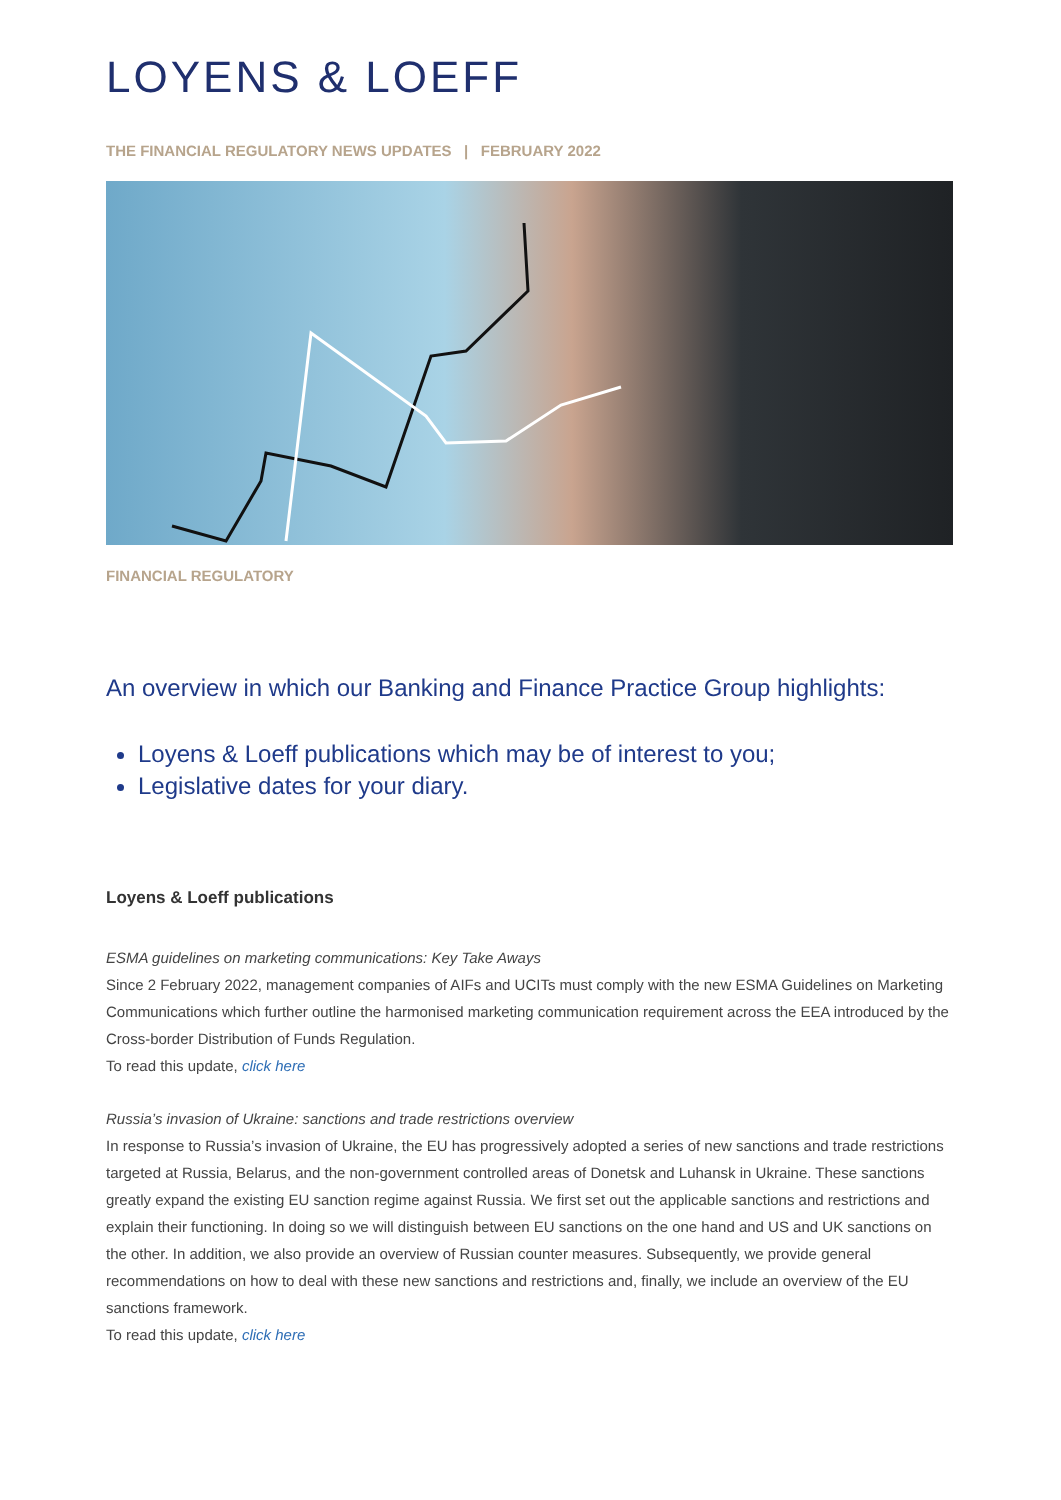LOYENS & LOEFF
THE FINANCIAL REGULATORY NEWS UPDATES | FEBRUARY 2022
FINANCIAL REGULATORY
An overview in which our Banking and Finance Practice Group highlights:
Loyens & Loeff publications which may be of interest to you;
Legislative dates for your diary.
Loyens & Loeff publications
ESMA guidelines on marketing communications: Key Take Aways
Since 2 February 2022, management companies of AIFs and UCITs must comply with the new ESMA Guidelines on Marketing Communications which further outline the harmonised marketing communication requirement across the EEA introduced by the Cross-border Distribution of Funds Regulation.
To read this update, click here
Russia’s invasion of Ukraine: sanctions and trade restrictions overview
In response to Russia’s invasion of Ukraine, the EU has progressively adopted a series of new sanctions and trade restrictions targeted at Russia, Belarus, and the non-government controlled areas of Donetsk and Luhansk in Ukraine. These sanctions greatly expand the existing EU sanction regime against Russia. We first set out the applicable sanctions and restrictions and explain their functioning. In doing so we will distinguish between EU sanctions on the one hand and US and UK sanctions on the other. In addition, we also provide an overview of Russian counter measures. Subsequently, we provide general recommendations on how to deal with these new sanctions and restrictions and, finally, we include an overview of the EU sanctions framework.
To read this update, click here